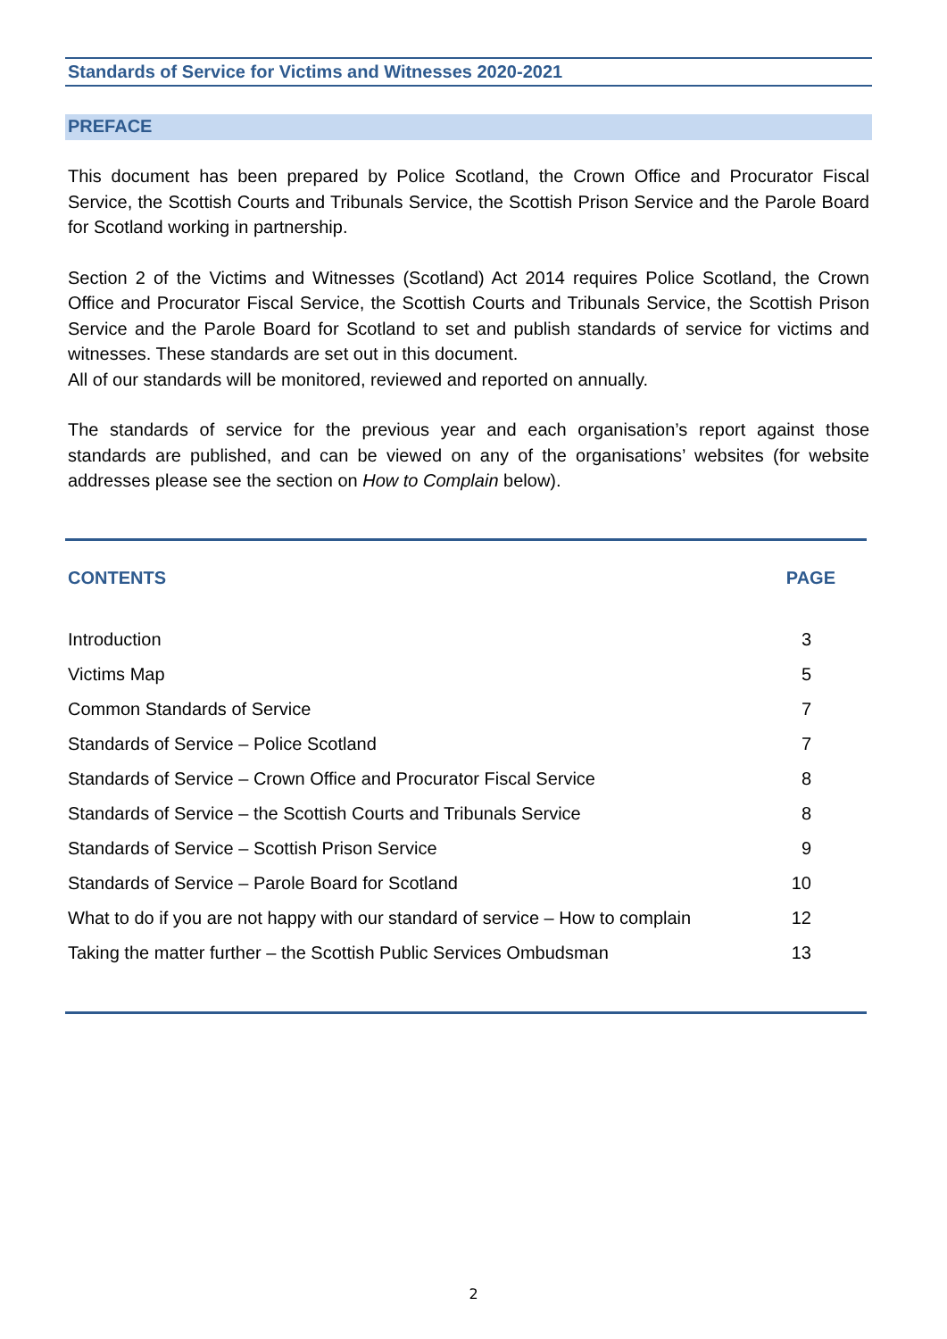Standards of Service for Victims and Witnesses 2020-2021
PREFACE
This document has been prepared by Police Scotland, the Crown Office and Procurator Fiscal Service, the Scottish Courts and Tribunals Service, the Scottish Prison Service and the Parole Board for Scotland working in partnership.
Section 2 of the Victims and Witnesses (Scotland) Act 2014 requires Police Scotland, the Crown Office and Procurator Fiscal Service, the Scottish Courts and Tribunals Service, the Scottish Prison Service and the Parole Board for Scotland to set and publish standards of service for victims and witnesses. These standards are set out in this document.
All of our standards will be monitored, reviewed and reported on annually.
The standards of service for the previous year and each organisation’s report against those standards are published, and can be viewed on any of the organisations’ websites (for website addresses please see the section on How to Complain below).
| CONTENTS | PAGE |
| --- | --- |
| Introduction | 3 |
| Victims Map | 5 |
| Common Standards of Service | 7 |
| Standards of Service – Police Scotland | 7 |
| Standards of Service – Crown Office and Procurator Fiscal Service | 8 |
| Standards of Service – the Scottish Courts and Tribunals Service | 8 |
| Standards of Service – Scottish Prison Service | 9 |
| Standards of Service – Parole Board for Scotland | 10 |
| What to do if you are not happy with our standard of service – How to complain | 12 |
| Taking the matter further – the Scottish Public Services Ombudsman | 13 |
2